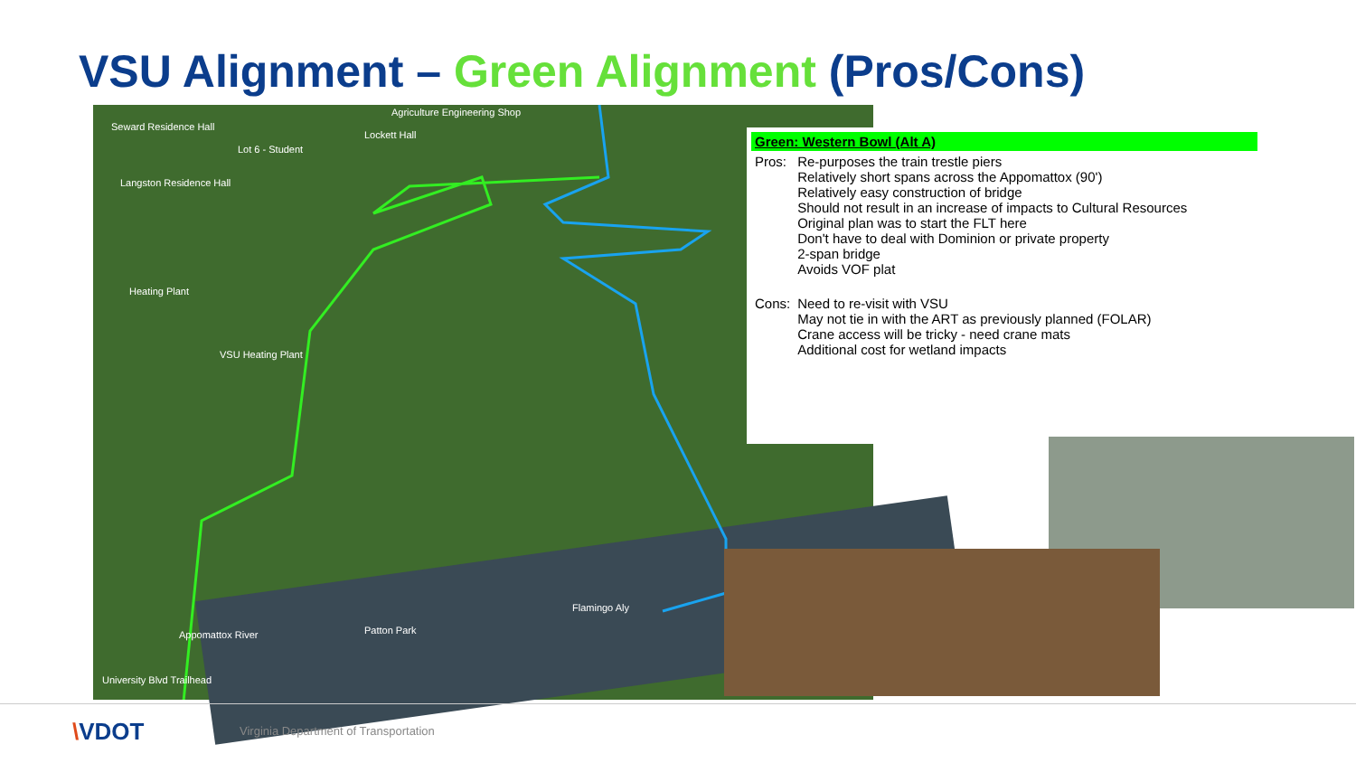VSU Alignment – Green Alignment (Pros/Cons)
Seward Residence Hall
Agriculture Engineering Shop
Lockett Hall
Lot 6 - Student
Langston Residence Hall
Heating Plant
VSU Heating Plant
Appomattox River Patton Park
Flamingo Aly
University Blvd Trailhead
Green: Western Bowl (Alt A)
| Pros: | Re-purposes the train trestle piers Relatively short spans across the Appomattox (90') Relatively easy construction of bridge Should not result in an increase of impacts to Cultural Resources Original plan was to start the FLT here Don't have to deal with Dominion or private property 2-span bridge Avoids VOF plat |
| Cons: | Need to re-visit with VSU May not tie in with the ART as previously planned (FOLAR) Crane access will be tricky - need crane mats Additional cost for wetland impacts |
\VDOT
Virginia Department of Transportation